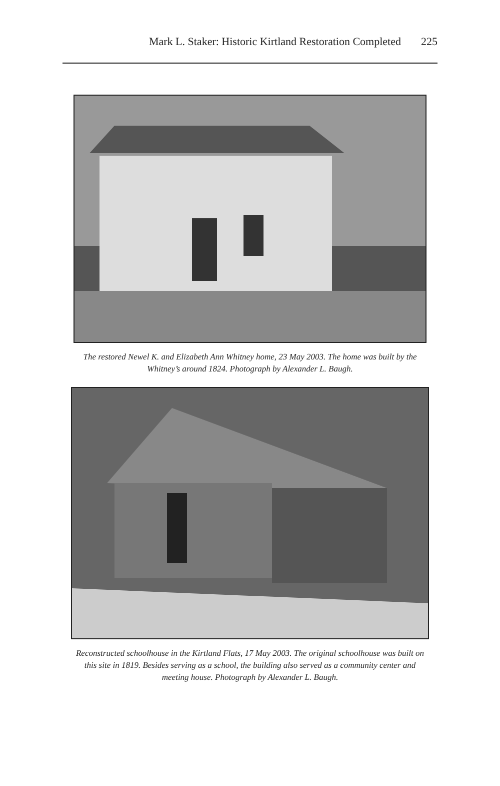Mark L. Staker: Historic Kirtland Restoration Completed 225
The restored Newel K. and Elizabeth Ann Whitney home, 23 May 2003. The home was built by the Whitney’s around 1824. Photograph by Alexander L. Baugh.
Reconstructed schoolhouse in the Kirtland Flats, 17 May 2003. The original schoolhouse was built on this site in 1819. Besides serving as a school, the building also served as a community center and meeting house. Photograph by Alexander L. Baugh.